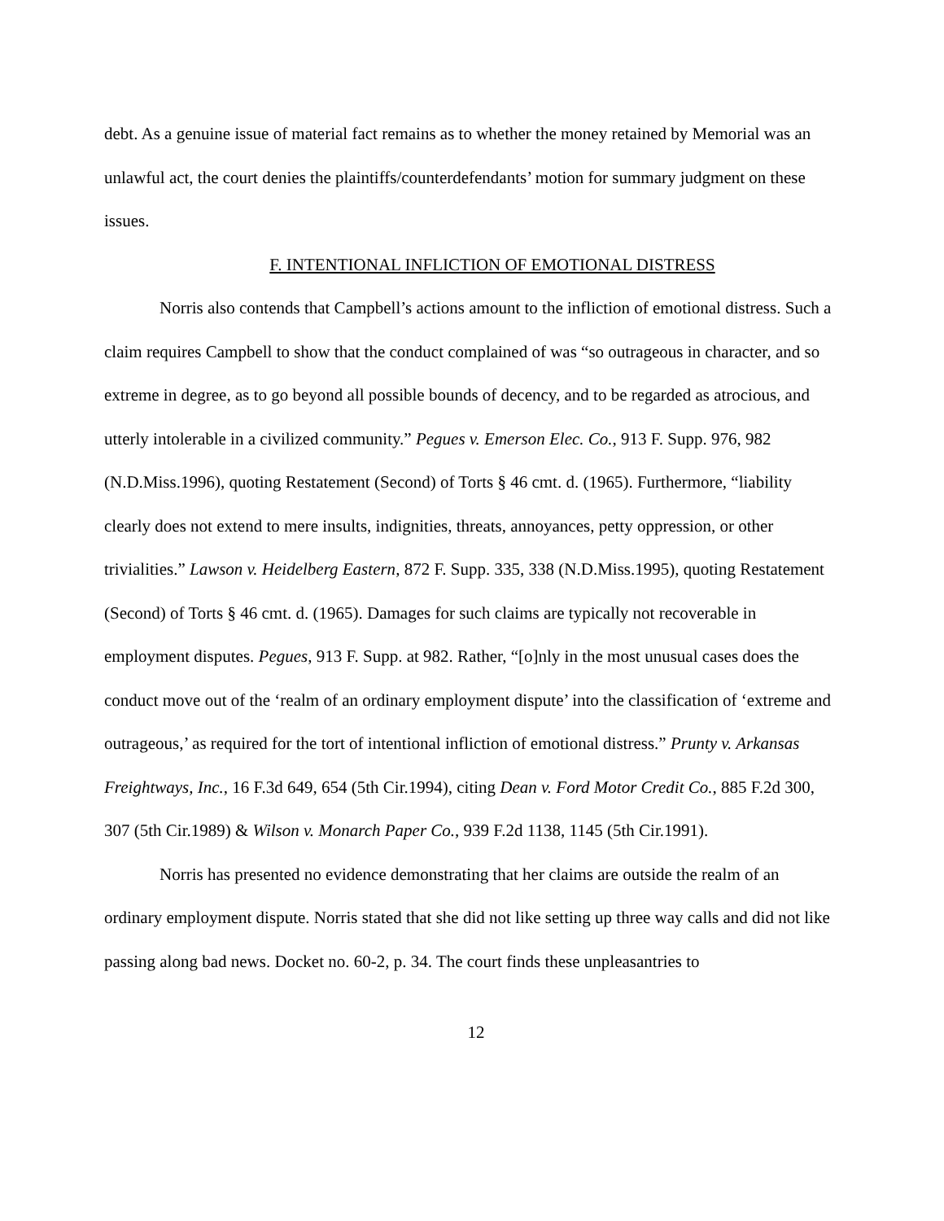debt. As a genuine issue of material fact remains as to whether the money retained by Memorial was an unlawful act, the court denies the plaintiffs/counterdefendants’ motion for summary judgment on these issues.
F. INTENTIONAL INFLICTION OF EMOTIONAL DISTRESS
Norris also contends that Campbell’s actions amount to the infliction of emotional distress. Such a claim requires Campbell to show that the conduct complained of was “so outrageous in character, and so extreme in degree, as to go beyond all possible bounds of decency, and to be regarded as atrocious, and utterly intolerable in a civilized community.” Pegues v. Emerson Elec. Co., 913 F. Supp. 976, 982 (N.D.Miss.1996), quoting Restatement (Second) of Torts § 46 cmt. d. (1965). Furthermore, “liability clearly does not extend to mere insults, indignities, threats, annoyances, petty oppression, or other trivialities.” Lawson v. Heidelberg Eastern, 872 F. Supp. 335, 338 (N.D.Miss.1995), quoting Restatement (Second) of Torts § 46 cmt. d. (1965). Damages for such claims are typically not recoverable in employment disputes. Pegues, 913 F. Supp. at 982. Rather, “[o]nly in the most unusual cases does the conduct move out of the ‘realm of an ordinary employment dispute’ into the classification of ‘extreme and outrageous,’ as required for the tort of intentional infliction of emotional distress.” Prunty v. Arkansas Freightways, Inc., 16 F.3d 649, 654 (5th Cir.1994), citing Dean v. Ford Motor Credit Co., 885 F.2d 300, 307 (5th Cir.1989) & Wilson v. Monarch Paper Co., 939 F.2d 1138, 1145 (5th Cir.1991).
Norris has presented no evidence demonstrating that her claims are outside the realm of an ordinary employment dispute. Norris stated that she did not like setting up three way calls and did not like passing along bad news. Docket no. 60-2, p. 34. The court finds these unpleasantries to
12